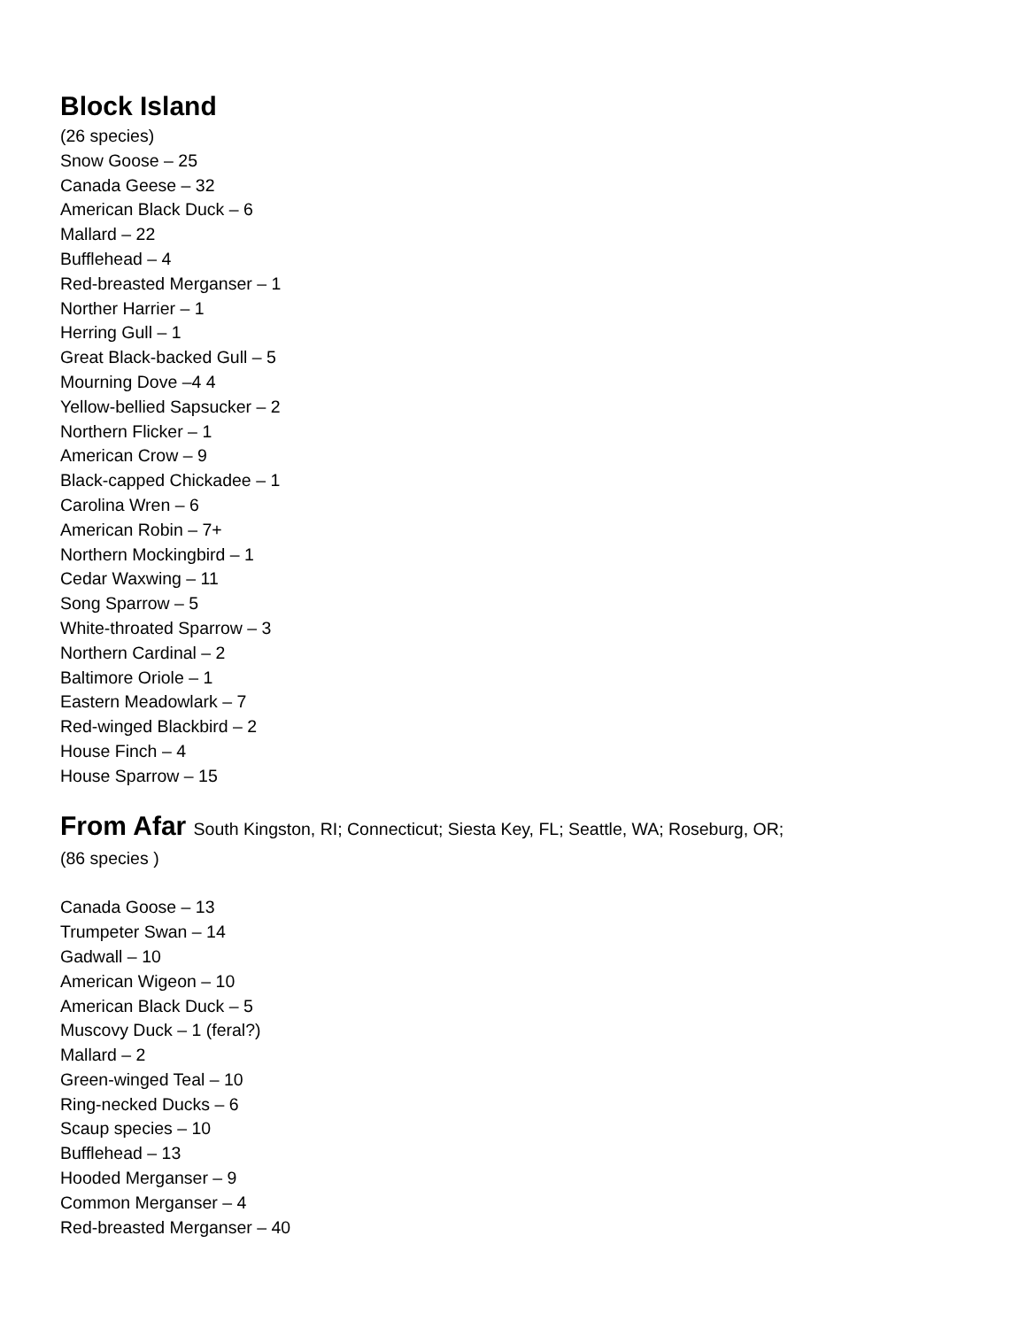Block Island
(26 species)
Snow Goose – 25
Canada Geese – 32
American Black Duck – 6
Mallard – 22
Bufflehead – 4
Red-breasted Merganser – 1
Norther Harrier – 1
Herring Gull – 1
Great Black-backed Gull – 5
Mourning Dove –4 4
Yellow-bellied Sapsucker – 2
Northern Flicker – 1
American Crow – 9
Black-capped Chickadee – 1
Carolina Wren – 6
American Robin – 7+
Northern Mockingbird – 1
Cedar Waxwing – 11
Song Sparrow – 5
White-throated Sparrow – 3
Northern Cardinal – 2
Baltimore Oriole – 1
Eastern Meadowlark – 7
Red-winged Blackbird – 2
House Finch – 4
House Sparrow – 15
From Afar South Kingston, RI; Connecticut; Siesta Key, FL; Seattle, WA; Roseburg, OR;
(86 species )
Canada Goose – 13
Trumpeter Swan – 14
Gadwall – 10
American Wigeon – 10
American Black Duck – 5
Muscovy Duck – 1 (feral?)
Mallard – 2
Green-winged Teal – 10
Ring-necked Ducks – 6
Scaup species – 10
Bufflehead – 13
Hooded Merganser – 9
Common Merganser – 4
Red-breasted Merganser – 40